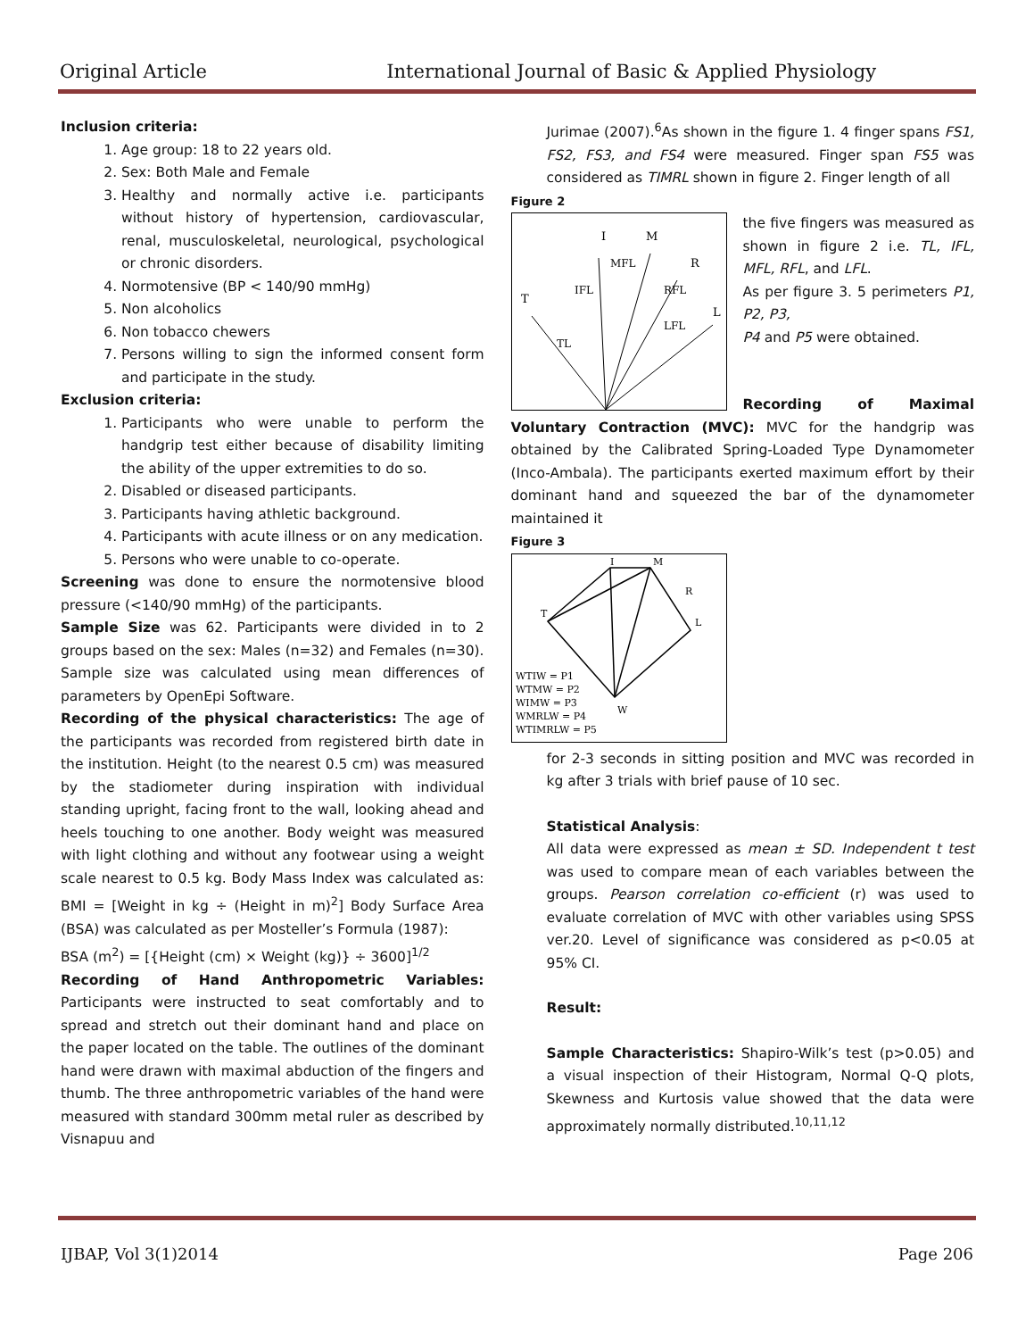Original Article International Journal of Basic & Applied Physiology
Inclusion criteria:
1. Age group: 18 to 22 years old.
2. Sex: Both Male and Female
3. Healthy and normally active i.e. participants without history of hypertension, cardiovascular, renal, musculoskeletal, neurological, psychological or chronic disorders.
4. Normotensive (BP < 140/90 mmHg)
5. Non alcoholics
6. Non tobacco chewers
7. Persons willing to sign the informed consent form and participate in the study.
Exclusion criteria:
1. Participants who were unable to perform the handgrip test either because of disability limiting the ability of the upper extremities to do so.
2. Disabled or diseased participants.
3. Participants having athletic background.
4. Participants with acute illness or on any medication.
5. Persons who were unable to co-operate.
Screening was done to ensure the normotensive blood pressure (<140/90 mmHg) of the participants.
Sample Size was 62. Participants were divided in to 2 groups based on the sex: Males (n=32) and Females (n=30). Sample size was calculated using mean differences of parameters by OpenEpi Software.
Recording of the physical characteristics: The age of the participants was recorded from registered birth date in the institution. Height (to the nearest 0.5 cm) was measured by the stadiometer during inspiration with individual standing upright, facing front to the wall, looking ahead and heels touching to one another. Body weight was measured with light clothing and without any footwear using a weight scale nearest to 0.5 kg. Body Mass Index was calculated as: BMI = [Weight in kg ÷ (Height in m)<sup>2</sup>] Body Surface Area (BSA) was calculated as per Mosteller’s Formula (1987):
BSA (m<sup>2</sup>) = [{Height (cm) × Weight (kg)} ÷ 3600]<sup>1/2</sup>
Recording of Hand Anthropometric Variables: Participants were instructed to seat comfortably and to spread and stretch out their dominant hand and place on the paper located on the table. The outlines of the dominant hand were drawn with maximal abduction of the fingers and thumb. The three anthropometric variables of the hand were measured with standard 300mm metal ruler as described by Visnapuu and
Jurimae (2007).<sup>6</sup>As shown in the figure 1. 4 finger spans FS1, FS2, FS3, and FS4 were measured. Finger span FS5 was considered as TIMRL shown in figure 2. Finger length of all
Figure 2
I
M
R
T
L
MFL
IFL
RFL
LFL
TL
the five fingers was measured as shown in figure 2 i.e. TL, IFL, MFL, RFL, and LFL.
As per figure 3. 5 perimeters P1, P2, P3,
P4 and P5 were obtained.
Recording of Maximal Voluntary Contraction (MVC): MVC for the handgrip was obtained by the Calibrated Spring-Loaded Type Dynamometer (Inco-Ambala). The participants exerted maximum effort by their dominant hand and squeezed the bar of the dynamometer maintained it
Figure 3
I
M
R
T
L
W
WTIW = P1
WTMW = P2
WIMW = P3
WMRLW = P4
WTIMRLW = P5
for 2-3 seconds in sitting position and MVC was recorded in kg after 3 trials with brief pause of 10 sec.
Statistical Analysis:
All data were expressed as mean ± SD. Independent t test was used to compare mean of each variables between the groups. Pearson correlation co-efficient (r) was used to evaluate correlation of MVC with other variables using SPSS ver.20. Level of significance was considered as p<0.05 at 95% CI.
Result:
Sample Characteristics: Shapiro-Wilk’s test (p>0.05) and a visual inspection of their Histogram, Normal Q-Q plots, Skewness and Kurtosis value showed that the data were approximately normally distributed.<sup>10,11,12</sup>
IJBAP, Vol 3(1)2014 Page 206